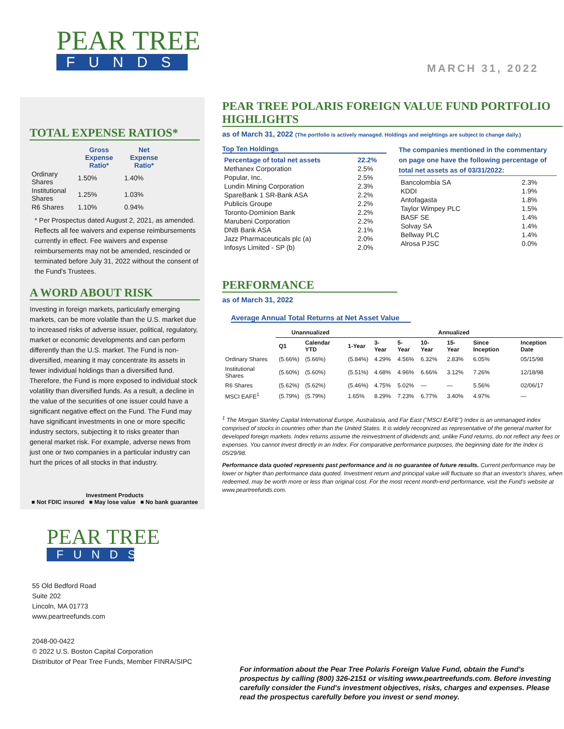MARCH 31, 2022
PEAR TREE
FUNDS
TOTAL EXPENSE RATIOS*
| | Gross Expense Ratio* | Net Expense Ratio* |
| --- | --- | --- |
| Ordinary Shares | 1.50% | 1.40% |
| Institutional Shares | 1.25% | 1.03% |
| R6 Shares | 1.10% | 0.94% |
* Per Prospectus dated August 2, 2021, as amended. Reflects all fee waivers and expense reimbursements currently in effect. Fee waivers and expense reimbursements may not be amended, rescinded or terminated before July 31, 2022 without the consent of the Fund's Trustees.
A WORD ABOUT RISK
Investing in foreign markets, particularly emerging markets, can be more volatile than the U.S. market due to increased risks of adverse issuer, political, regulatory, market or economic developments and can perform differently than the U.S. market. The Fund is non-diversified, meaning it may concentrate its assets in fewer individual holdings than a diversified fund. Therefore, the Fund is more exposed to individual stock volatility than diversified funds. As a result, a decline in the value of the securities of one issuer could have a significant negative effect on the Fund. The Fund may have significant investments in one or more specific industry sectors, subjecting it to risks greater than general market risk. For example, adverse news from just one or two companies in a particular industry can hurt the prices of all stocks in that industry.
Investment Products
■ Not FDIC insured ■ May lose value ■ No bank guarantee
PEAR TREE
FUNDS
55 Old Bedford Road
Suite 202
Lincoln, MA 01773
www.peartreefunds.com
2048-00-0422
© 2022 U.S. Boston Capital Corporation
Distributor of Pear Tree Funds, Member FINRA/SIPC
PEAR TREE POLARIS FOREIGN VALUE FUND PORTFOLIO HIGHLIGHTS
as of March 31, 2022 (The portfolio is actively managed. Holdings and weightings are subject to change daily.)
Top Ten Holdings
| Percentage of total net assets | 22.2% |
| Methanex Corporation | 2.5% |
| Popular, Inc. | 2.5% |
| Lundin Mining Corporation | 2.3% |
| SpareBank 1 SR-Bank ASA | 2.2% |
| Publicis Groupe | 2.2% |
| Toronto-Dominion Bank | 2.2% |
| Marubeni Corporation | 2.2% |
| DNB Bank ASA | 2.1% |
| Jazz Pharmaceuticals plc (a) | 2.0% |
| Infosys Limited - SP (b) | 2.0% |
The companies mentioned in the commentary on page one have the following percentage of total net assets as of 03/31/2022:
| Bancolombia SA | 2.3% |
| KDDI | 1.9% |
| Antofagasta | 1.8% |
| Taylor Wimpey PLC | 1.5% |
| BASF SE | 1.4% |
| Solvay SA | 1.4% |
| Bellway PLC | 1.4% |
| Alrosa PJSC | 0.0% |
PERFORMANCE
as of March 31, 2022
Average Annual Total Returns at Net Asset Value
| | Unannualized | | Annualized | | | | | | |
| --- | --- | --- | --- | --- | --- | --- | --- | --- | --- |
| | Q1 | Calendar YTD | 1-Year | 3-Year | 5-Year | 10-Year | 15-Year | Since Inception | Inception Date |
| Ordinary Shares | (5.66%) | (5.66%) | (5.84%) | 4.29% | 4.56% | 6.32% | 2.83% | 6.05% | 05/15/98 |
| Institutional Shares | (5.60%) | (5.60%) | (5.51%) | 4.68% | 4.96% | 6.66% | 3.12% | 7.26% | 12/18/98 |
| R6 Shares | (5.62%) | (5.62%) | (5.46%) | 4.75% | 5.02% | — | — | 5.56% | 02/06/17 |
| MSCI EAFE<sup>1</sup> | (5.79%) | (5.79%) | 1.65% | 8.29% | 7.23% | 6.77% | 3.40% | 4.97% | — |
<sup>1</sup> The Morgan Stanley Capital International Europe, Australasia, and Far East ("MSCI EAFE") Index is an unmanaged index comprised of stocks in countries other than the United States. It is widely recognized as representative of the general market for developed foreign markets. Index returns assume the reinvestment of dividends and, unlike Fund returns, do not reflect any fees or expenses. You cannot invest directly in an Index. For comparative performance purposes, the beginning date for the Index is 05/29/98.
Performance data quoted represents past performance and is no guarantee of future results. Current performance may be lower or higher than performance data quoted. Investment return and principal value will fluctuate so that an investor's shares, when redeemed, may be worth more or less than original cost. For the most recent month-end performance, visit the Fund's website at www.peartreefunds.com.
For information about the Pear Tree Polaris Foreign Value Fund, obtain the Fund's prospectus by calling (800) 326-2151 or visiting www.peartreefunds.com. Before investing carefully consider the Fund's investment objectives, risks, charges and expenses. Please read the prospectus carefully before you invest or send money.